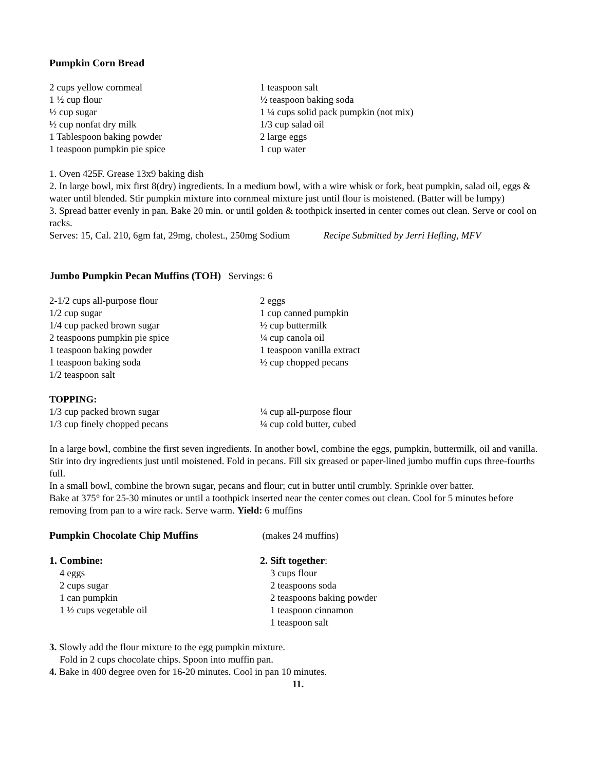Pumpkin Corn Bread
2 cups yellow cornmeal
1 ½ cup flour
½ cup sugar
½ cup nonfat dry milk
1 Tablespoon baking powder
1 teaspoon pumpkin pie spice
1 teaspoon salt
½ teaspoon baking soda
1 ¼ cups solid pack pumpkin (not mix)
1/3 cup salad oil
2 large eggs
1 cup water
1. Oven 425F. Grease 13x9 baking dish
2. In large bowl, mix first 8(dry) ingredients. In a medium bowl, with a wire whisk or fork, beat pumpkin, salad oil, eggs & water until blended. Stir pumpkin mixture into cornmeal mixture just until flour is moistened. (Batter will be lumpy)
3. Spread batter evenly in pan. Bake 20 min. or until golden & toothpick inserted in center comes out clean. Serve or cool on racks.
Serves: 15, Cal. 210, 6gm fat, 29mg, cholest., 250mg Sodium Recipe Submitted by Jerri Hefling, MFV
Jumbo Pumpkin Pecan Muffins (TOH) Servings: 6
2-1/2 cups all-purpose flour
1/2 cup sugar
1/4 cup packed brown sugar
2 teaspoons pumpkin pie spice
1 teaspoon baking powder
1 teaspoon baking soda
1/2 teaspoon salt
2 eggs
1 cup canned pumpkin
½ cup buttermilk
¼ cup canola oil
1 teaspoon vanilla extract
½ cup chopped pecans
TOPPING:
1/3 cup packed brown sugar
1/3 cup finely chopped pecans
¼ cup all-purpose flour
¼ cup cold butter, cubed
In a large bowl, combine the first seven ingredients. In another bowl, combine the eggs, pumpkin, buttermilk, oil and vanilla. Stir into dry ingredients just until moistened. Fold in pecans. Fill six greased or paper-lined jumbo muffin cups three-fourths full.
In a small bowl, combine the brown sugar, pecans and flour; cut in butter until crumbly. Sprinkle over batter.
Bake at 375° for 25-30 minutes or until a toothpick inserted near the center comes out clean. Cool for 5 minutes before removing from pan to a wire rack. Serve warm. Yield: 6 muffins
Pumpkin Chocolate Chip Muffins (makes 24 muffins)
1. Combine:
4 eggs
2 cups sugar
1 can pumpkin
1 ½ cups vegetable oil
2. Sift together:
3 cups flour
2 teaspoons soda
2 teaspoons baking powder
1 teaspoon cinnamon
1 teaspoon salt
3. Slowly add the flour mixture to the egg pumpkin mixture.
Fold in 2 cups chocolate chips. Spoon into muffin pan.
4. Bake in 400 degree oven for 16-20 minutes. Cool in pan 10 minutes.
11.